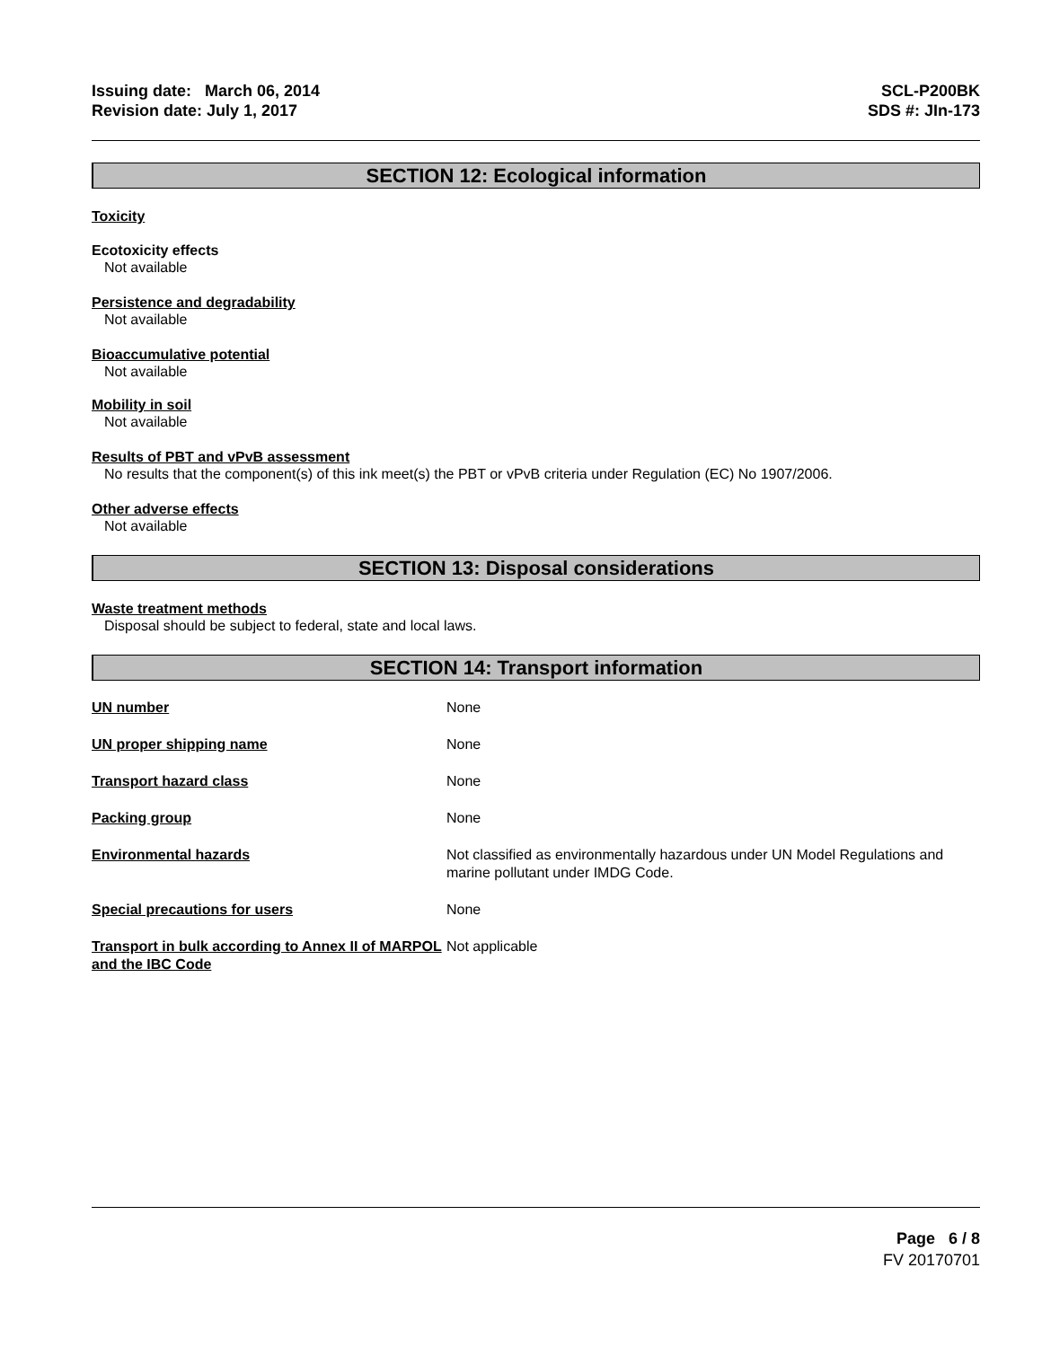Issuing date: March 06, 2014
Revision date: July 1, 2017
SCL-P200BK
SDS #: JIn-173
SECTION 12: Ecological information
Toxicity
Ecotoxicity effects
Not available
Persistence and degradability
Not available
Bioaccumulative potential
Not available
Mobility in soil
Not available
Results of PBT and vPvB assessment
No results that the component(s) of this ink meet(s) the PBT or vPvB criteria under Regulation (EC) No 1907/2006.
Other adverse effects
Not available
SECTION 13: Disposal considerations
Waste treatment methods
Disposal should be subject to federal, state and local laws.
SECTION 14: Transport information
| UN number | None |
| UN proper shipping name | None |
| Transport hazard class | None |
| Packing group | None |
| Environmental hazards | Not classified as environmentally hazardous under UN Model Regulations and marine pollutant under IMDG Code. |
| Special precautions for users | None |
| Transport in bulk according to Annex II of MARPOL and the IBC Code | Not applicable |
Page 6 / 8
FV 20170701